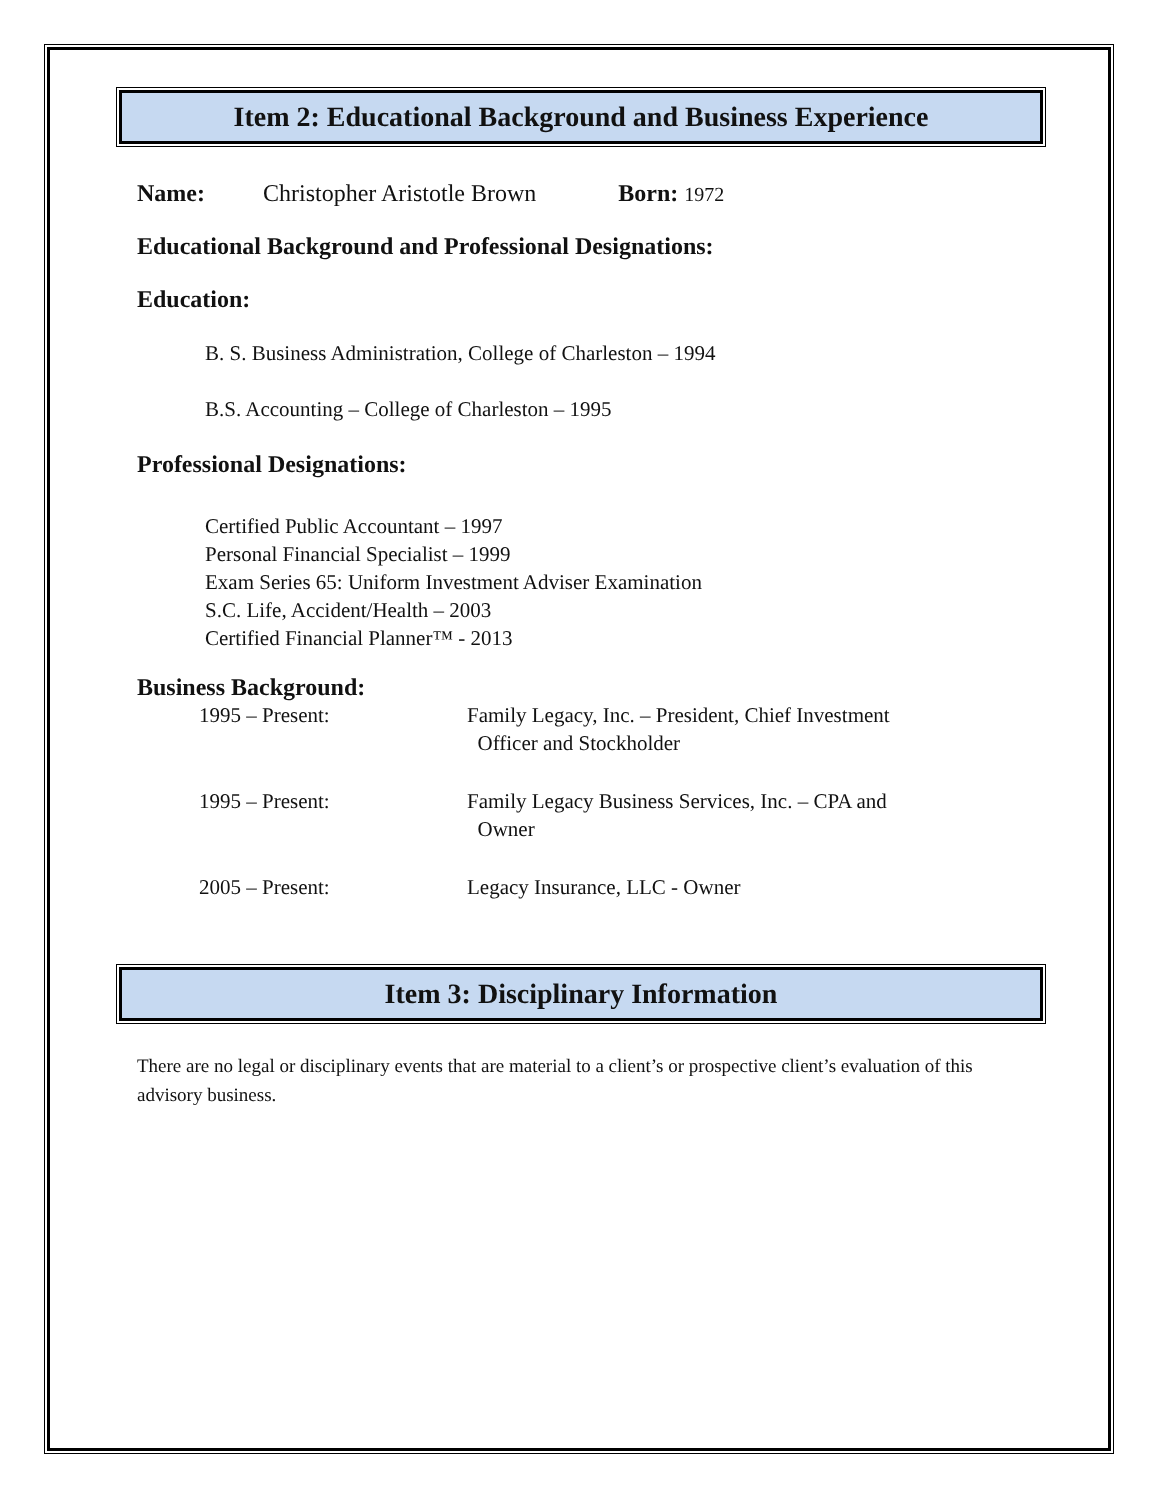Item 2: Educational Background and Business Experience
Name: Christopher Aristotle Brown Born: 1972
Educational Background and Professional Designations:
Education:
B. S. Business Administration, College of Charleston – 1994
B.S. Accounting – College of Charleston – 1995
Professional Designations:
Certified Public Accountant – 1997
Personal Financial Specialist – 1999
Exam Series 65: Uniform Investment Adviser Examination
S.C. Life, Accident/Health – 2003
Certified Financial Planner™ - 2013
Business Background:
1995 – Present: Family Legacy, Inc. – President, Chief Investment
Officer and Stockholder
1995 – Present: Family Legacy Business Services, Inc. – CPA and
Owner
2005 – Present: Legacy Insurance, LLC - Owner
Item 3: Disciplinary Information
There are no legal or disciplinary events that are material to a client’s or prospective client’s evaluation of this advisory business.